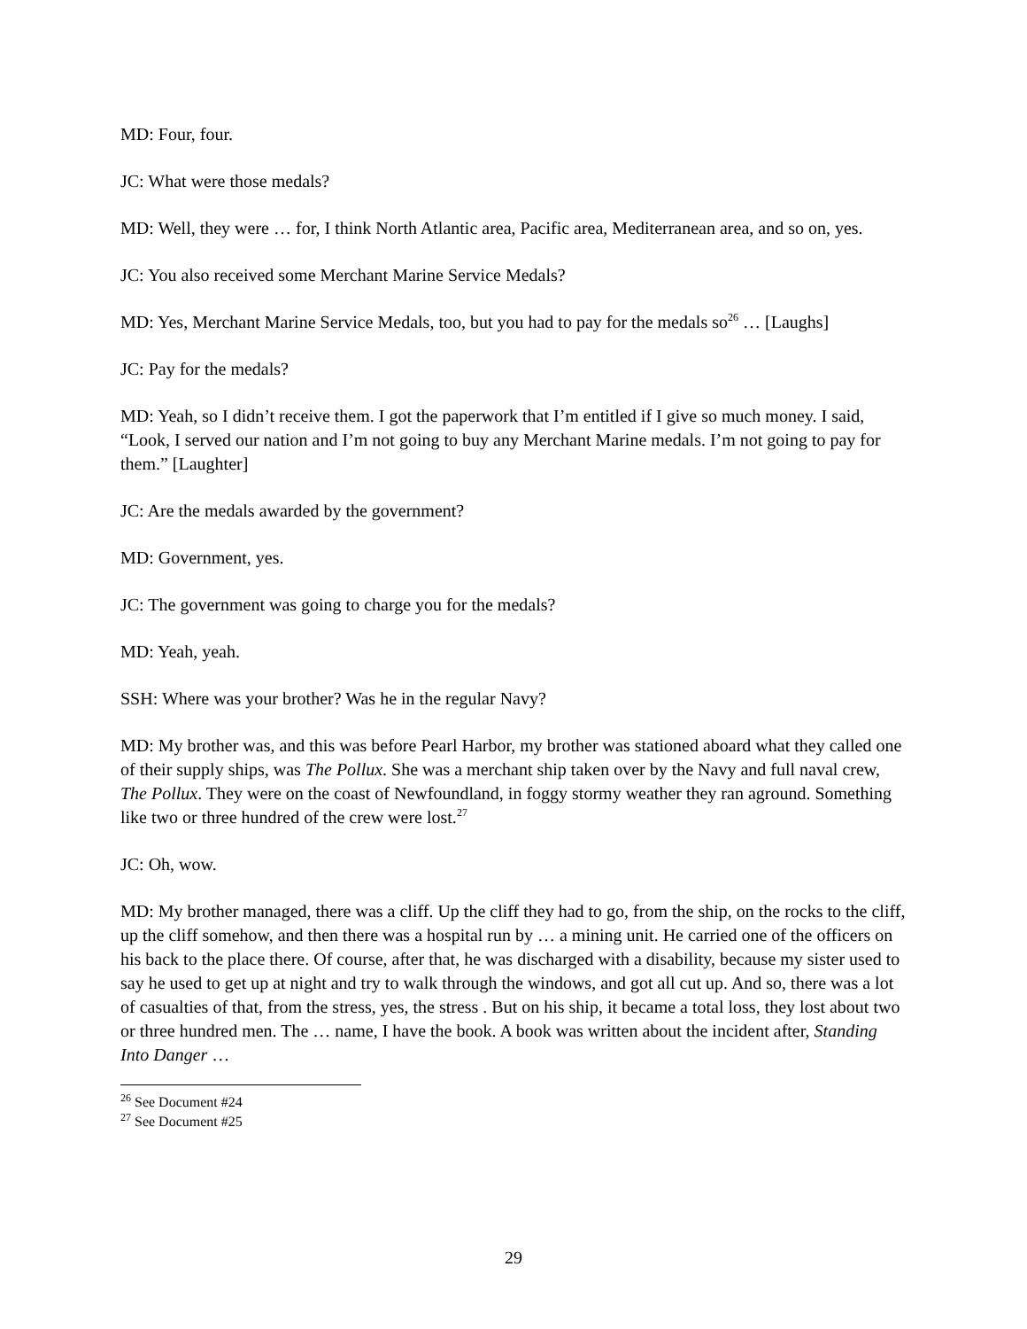MD: Four, four.
JC: What were those medals?
MD: Well, they were … for, I think North Atlantic area, Pacific area, Mediterranean area, and so on, yes.
JC: You also received some Merchant Marine Service Medals?
MD: Yes, Merchant Marine Service Medals, too, but you had to pay for the medals so<sup>26</sup> … [Laughs]
JC: Pay for the medals?
MD: Yeah, so I didn’t receive them. I got the paperwork that I’m entitled if I give so much money. I said, “Look, I served our nation and I’m not going to buy any Merchant Marine medals. I’m not going to pay for them.” [Laughter]
JC: Are the medals awarded by the government?
MD: Government, yes.
JC: The government was going to charge you for the medals?
MD: Yeah, yeah.
SSH: Where was your brother? Was he in the regular Navy?
MD: My brother was, and this was before Pearl Harbor, my brother was stationed aboard what they called one of their supply ships, was The Pollux. She was a merchant ship taken over by the Navy and full naval crew, The Pollux. They were on the coast of Newfoundland, in foggy stormy weather they ran aground. Something like two or three hundred of the crew were lost.<sup>27</sup>
JC: Oh, wow.
MD: My brother managed, there was a cliff. Up the cliff they had to go, from the ship, on the rocks to the cliff, up the cliff somehow, and then there was a hospital run by … a mining unit. He carried one of the officers on his back to the place there. Of course, after that, he was discharged with a disability, because my sister used to say he used to get up at night and try to walk through the windows, and got all cut up. And so, there was a lot of casualties of that, from the stress, yes, the stress . But on his ship, it became a total loss, they lost about two or three hundred men. The … name, I have the book. A book was written about the incident after, Standing Into Danger …
<sup>26</sup> See Document #24
<sup>27</sup> See Document #25
29